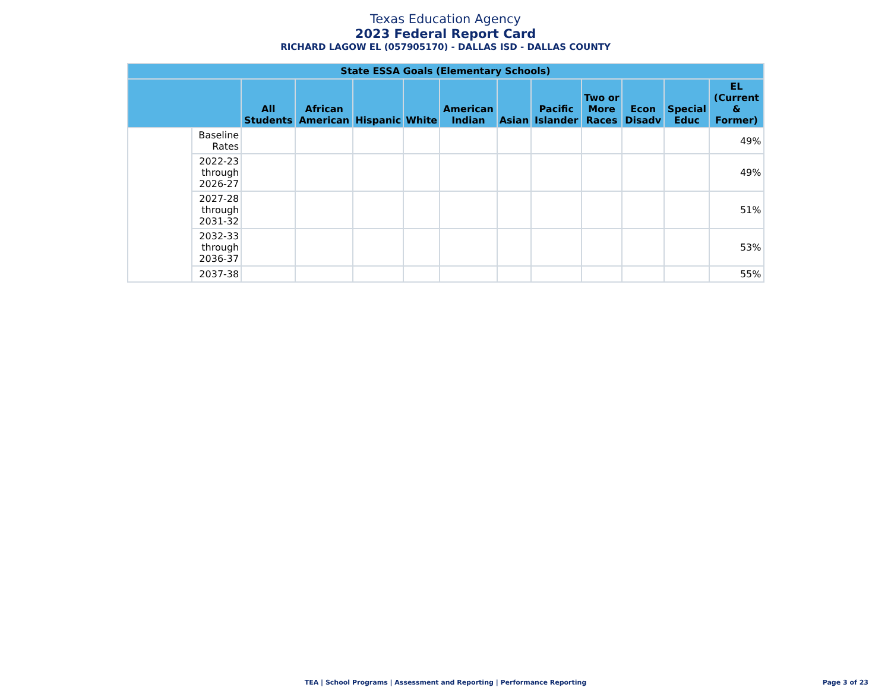Texas Education Agency
2023 Federal Report Card
RICHARD LAGOW EL (057905170) - DALLAS ISD - DALLAS COUNTY
| State ESSA Goals (Elementary Schools) | | | | | | | | | | | | |
| --- | --- | --- | --- | --- | --- | --- | --- | --- | --- | --- | --- | --- |
| | | All Students | African American | Hispanic | White | American Indian | Asian | Pacific Islander | Two or More Races | Econ Disadv | Special Educ | EL (Current & Former) |
| | Baseline Rates | | | | | | | | | | | 49% |
| | 2022-23 through 2026-27 | | | | | | | | | | | 49% |
| | 2027-28 through 2031-32 | | | | | | | | | | | 51% |
| | 2032-33 through 2036-37 | | | | | | | | | | | 53% |
| | 2037-38 | | | | | | | | | | | 55% |
TEA | School Programs | Assessment and Reporting | Performance Reporting Page 3 of 23